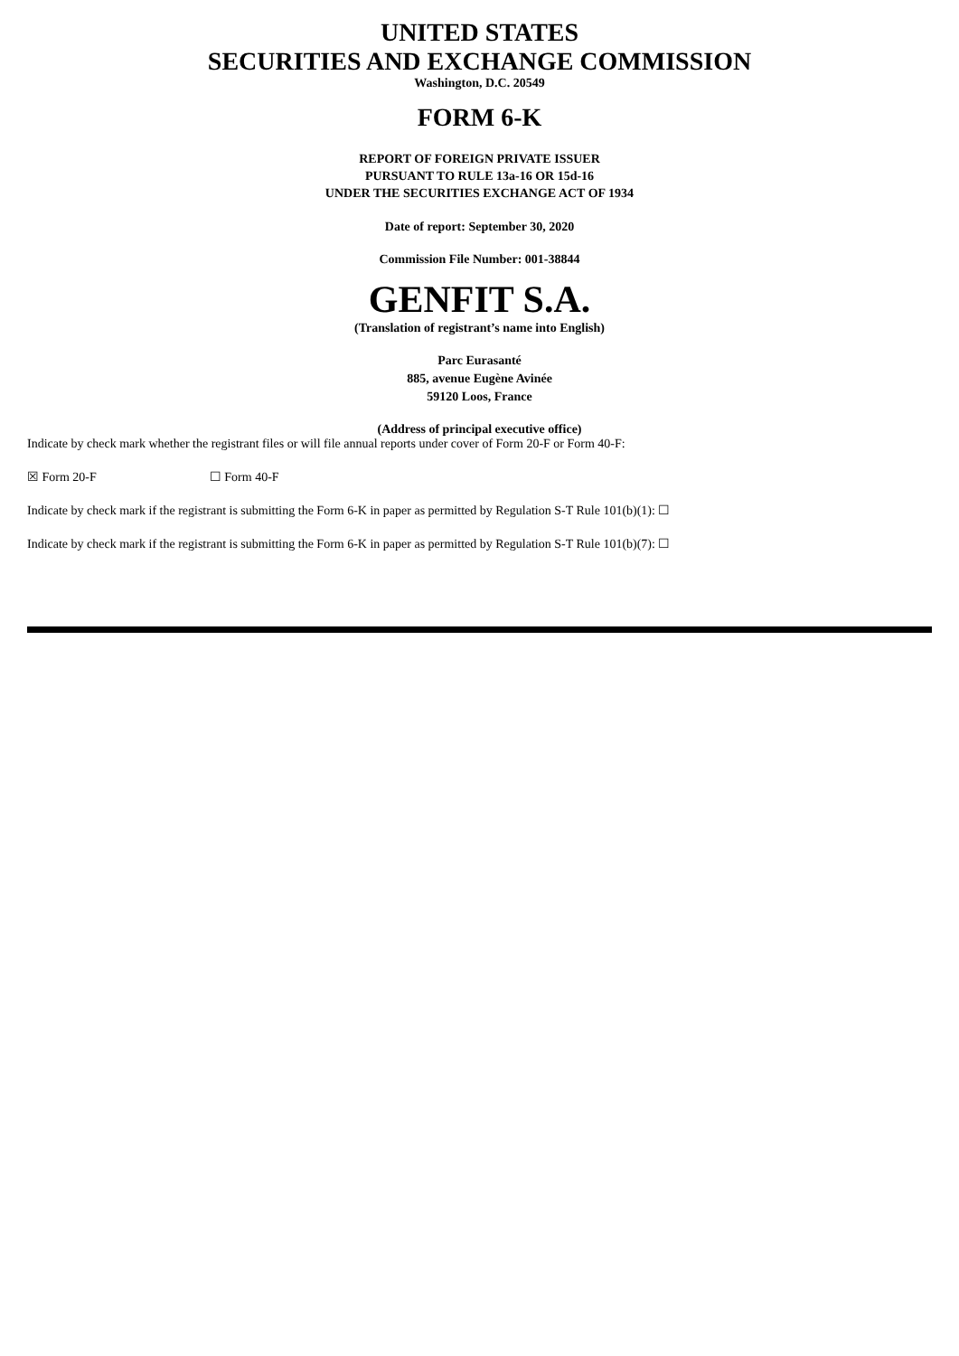UNITED STATES
SECURITIES AND EXCHANGE COMMISSION
Washington, D.C. 20549
FORM 6-K
REPORT OF FOREIGN PRIVATE ISSUER
PURSUANT TO RULE 13a-16 OR 15d-16
UNDER THE SECURITIES EXCHANGE ACT OF 1934
Date of report: September 30, 2020
Commission File Number: 001-38844
GENFIT S.A.
(Translation of registrant’s name into English)
Parc Eurasanté
885, avenue Eugène Avinée
59120 Loos, France
(Address of principal executive office)
Indicate by check mark whether the registrant files or will file annual reports under cover of Form 20-F or Form 40-F:
☒ Form 20-F ☐ Form 40-F
Indicate by check mark if the registrant is submitting the Form 6-K in paper as permitted by Regulation S-T Rule 101(b)(1): ☐
Indicate by check mark if the registrant is submitting the Form 6-K in paper as permitted by Regulation S-T Rule 101(b)(7): ☐